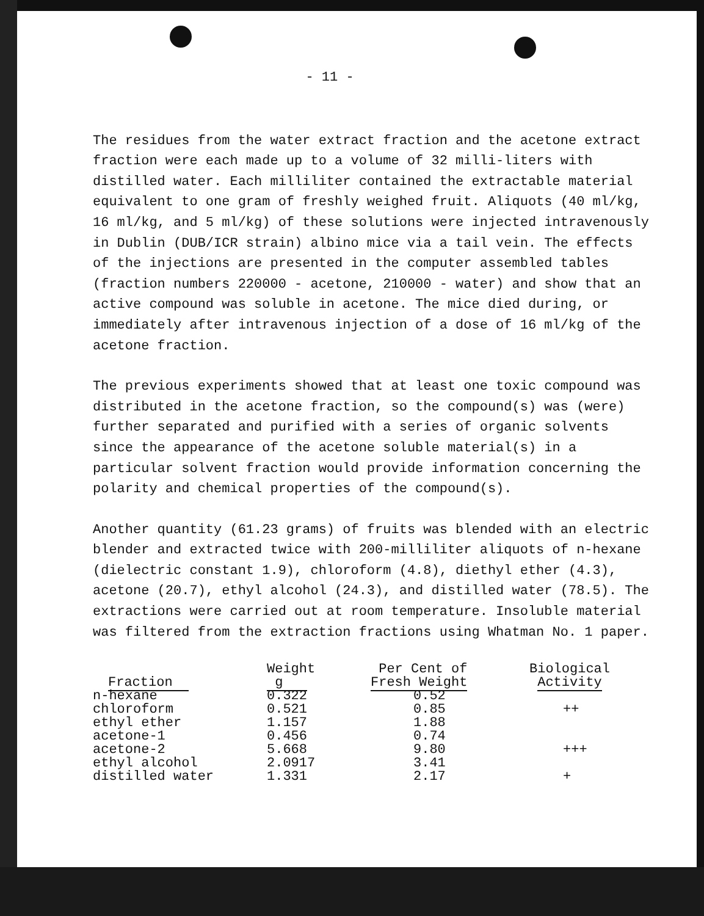- 11 -
The residues from the water extract fraction and the acetone extract fraction were each made up to a volume of 32 milli-liters with distilled water. Each milliliter contained the extractable material equivalent to one gram of freshly weighed fruit. Aliquots (40 ml/kg, 16 ml/kg, and 5 ml/kg) of these solutions were injected intravenously in Dublin (DUB/ICR strain) albino mice via a tail vein. The effects of the injections are presented in the computer assembled tables (fraction numbers 220000 - acetone, 210000 - water) and show that an active compound was soluble in acetone. The mice died during, or immediately after intravenous injection of a dose of 16 ml/kg of the acetone fraction.
The previous experiments showed that at least one toxic compound was distributed in the acetone fraction, so the compound(s) was (were) further separated and purified with a series of organic solvents since the appearance of the acetone soluble material(s) in a particular solvent fraction would provide information concerning the polarity and chemical properties of the compound(s).
Another quantity (61.23 grams) of fruits was blended with an electric blender and extracted twice with 200-milliliter aliquots of n-hexane (dielectric constant 1.9), chloroform (4.8), diethyl ether (4.3), acetone (20.7), ethyl alcohol (24.3), and distilled water (78.5). The extractions were carried out at room temperature. Insoluble material was filtered from the extraction fractions using Whatman No. 1 paper.
| Fraction | Weight g | Per Cent of Fresh Weight | Biological Activity |
| --- | --- | --- | --- |
| n-hexane | 0.322 | 0.52 | |
| chloroform | 0.521 | 0.85 | ++ |
| ethyl ether | 1.157 | 1.88 | |
| acetone-1 | 0.456 | 0.74 | |
| acetone-2 | 5.668 | 9.80 | +++ |
| ethyl alcohol | 2.0917 | 3.41 | |
| distilled water | 1.331 | 2.17 | + |